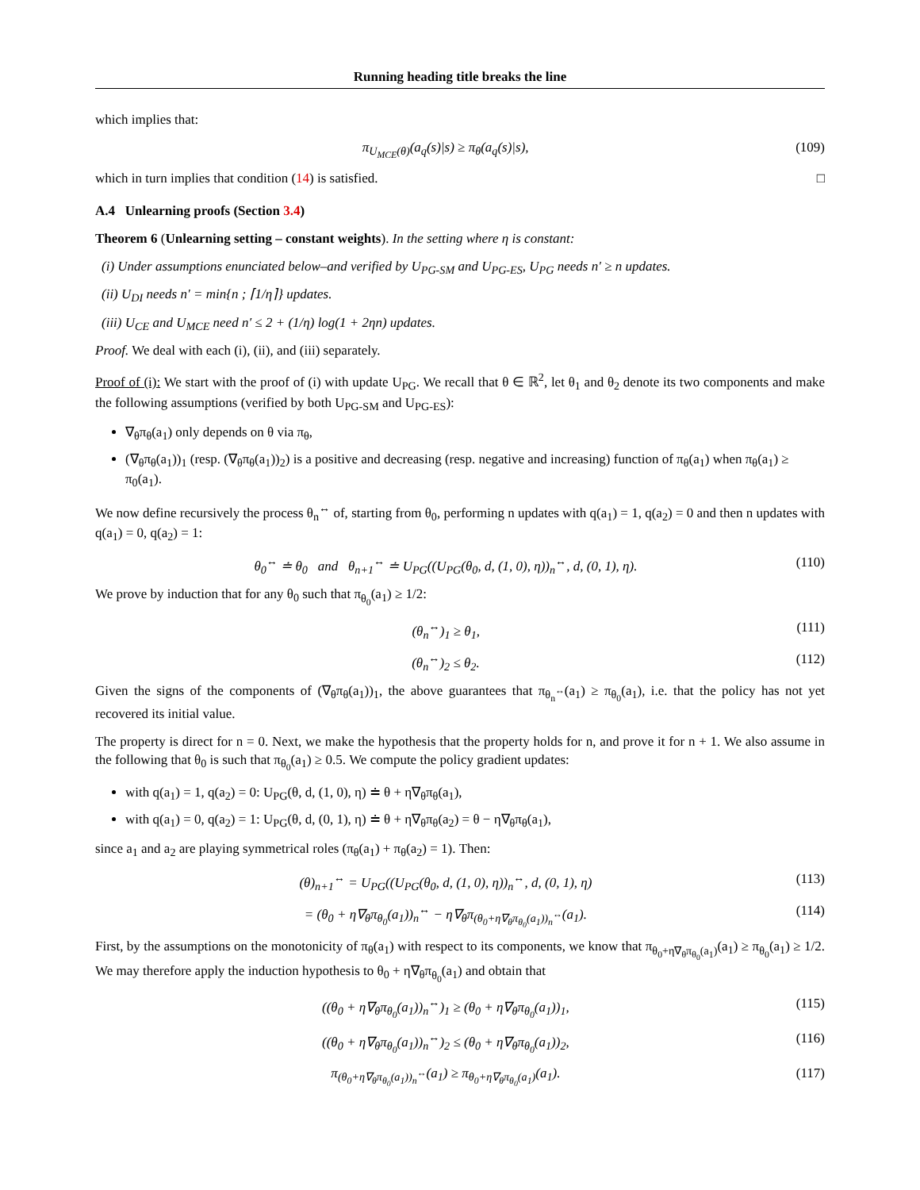Running heading title breaks the line
which implies that:
π<sub>U<sub>MCE</sub>(θ)</sub>(a<sub>q</sub>(s)|s) ≥ π<sub>θ</sub>(a<sub>q</sub>(s)|s), (109)
which in turn implies that condition (14) is satisfied. □
A.4 Unlearning proofs (Section 3.4)
Theorem 6 (Unlearning setting – constant weights). In the setting where η is constant:
(i) Under assumptions enunciated below–and verified by U<sub>PG-SM</sub> and U<sub>PG-ES</sub>, U<sub>PG</sub> needs n′ ≥ n updates.
(ii) U<sub>DI</sub> needs n′ = min{n ; ⌈1/η⌉} updates.
(iii) U<sub>CE</sub> and U<sub>MCE</sub> need n′ ≤ 2 + (1/η) log(1 + 2ηn) updates.
Proof. We deal with each (i), (ii), and (iii) separately.
Proof of (i): We start with the proof of (i) with update U<sub>PG</sub>. We recall that θ ∈ ℝ<sup>2</sup>, let θ<sub>1</sub> and θ<sub>2</sub> denote its two components and make the following assumptions (verified by both U<sub>PG-SM</sub> and U<sub>PG-ES</sub>):
∇<sub>θ</sub>π<sub>θ</sub>(a<sub>1</sub>) only depends on θ via π<sub>θ</sub>,
(∇<sub>θ</sub>π<sub>θ</sub>(a<sub>1</sub>))<sub>1</sub> (resp. (∇<sub>θ</sub>π<sub>θ</sub>(a<sub>1</sub>))<sub>2</sub>) is a positive and decreasing (resp. negative and increasing) function of π<sub>θ</sub>(a<sub>1</sub>) when π<sub>θ</sub>(a<sub>1</sub>) ≥ π<sub>0</sub>(a<sub>1</sub>).
We now define recursively the process θ<sub>n</sub><sup>↔</sup> of, starting from θ<sub>0</sub>, performing n updates with q(a<sub>1</sub>) = 1, q(a<sub>2</sub>) = 0 and then n updates with q(a<sub>1</sub>) = 0, q(a<sub>2</sub>) = 1:
θ<sub>0</sub><sup>↔</sup> ≐ θ<sub>0</sub> and θ<sub>n+1</sub><sup>↔</sup> ≐ U<sub>PG</sub>((U<sub>PG</sub>(θ<sub>0</sub>, d, (1, 0), η))<sub>n</sub><sup>↔</sup>, d, (0, 1), η). (110)
We prove by induction that for any θ<sub>0</sub> such that π<sub>θ<sub>0</sub></sub>(a<sub>1</sub>) ≥ 1/2:
(θ<sub>n</sub><sup>↔</sup>)<sub>1</sub> ≥ θ<sub>1</sub>, (111)
(θ<sub>n</sub><sup>↔</sup>)<sub>2</sub> ≤ θ<sub>2</sub>. (112)
Given the signs of the components of (∇<sub>θ</sub>π<sub>θ</sub>(a<sub>1</sub>))<sub>1</sub>, the above guarantees that π<sub>θ<sub>n</sub><sup>↔</sup></sub>(a<sub>1</sub>) ≥ π<sub>θ<sub>0</sub></sub>(a<sub>1</sub>), i.e. that the policy has not yet recovered its initial value.
The property is direct for n = 0. Next, we make the hypothesis that the property holds for n, and prove it for n + 1. We also assume in the following that θ<sub>0</sub> is such that π<sub>θ<sub>0</sub></sub>(a<sub>1</sub>) ≥ 0.5. We compute the policy gradient updates:
with q(a<sub>1</sub>) = 1, q(a<sub>2</sub>) = 0: U<sub>PG</sub>(θ, d, (1, 0), η) ≐ θ + η∇<sub>θ</sub>π<sub>θ</sub>(a<sub>1</sub>),
with q(a<sub>1</sub>) = 0, q(a<sub>2</sub>) = 1: U<sub>PG</sub>(θ, d, (0, 1), η) ≐ θ + η∇<sub>θ</sub>π<sub>θ</sub>(a<sub>2</sub>) = θ − η∇<sub>θ</sub>π<sub>θ</sub>(a<sub>1</sub>),
since a<sub>1</sub> and a<sub>2</sub> are playing symmetrical roles (π<sub>θ</sub>(a<sub>1</sub>) + π<sub>θ</sub>(a<sub>2</sub>) = 1). Then:
(θ)<sub>n+1</sub><sup>↔</sup> = U<sub>PG</sub>((U<sub>PG</sub>(θ<sub>0</sub>, d, (1, 0), η))<sub>n</sub><sup>↔</sup>, d, (0, 1), η) (113)
= (θ<sub>0</sub> + η∇<sub>θ</sub>π<sub>θ<sub>0</sub></sub>(a<sub>1</sub>))<sub>n</sub><sup>↔</sup> − η∇<sub>θ</sub>π<sub>(θ<sub>0</sub>+η∇<sub>θ</sub>π<sub>θ<sub>0</sub></sub>(a<sub>1</sub>))<sub>n</sub><sup>↔</sup></sub>(a<sub>1</sub>). (114)
First, by the assumptions on the monotonicity of π<sub>θ</sub>(a<sub>1</sub>) with respect to its components, we know that π<sub>θ<sub>0</sub>+η∇<sub>θ</sub>π<sub>θ<sub>0</sub></sub>(a<sub>1</sub>)</sub>(a<sub>1</sub>) ≥ π<sub>θ<sub>0</sub></sub>(a<sub>1</sub>) ≥ 1/2. We may therefore apply the induction hypothesis to θ<sub>0</sub> + η∇<sub>θ</sub>π<sub>θ<sub>0</sub></sub>(a<sub>1</sub>) and obtain that
((θ<sub>0</sub> + η∇<sub>θ</sub>π<sub>θ<sub>0</sub></sub>(a<sub>1</sub>))<sub>n</sub><sup>↔</sup>)<sub>1</sub> ≥ (θ<sub>0</sub> + η∇<sub>θ</sub>π<sub>θ<sub>0</sub></sub>(a<sub>1</sub>))<sub>1</sub>, (115)
((θ<sub>0</sub> + η∇<sub>θ</sub>π<sub>θ<sub>0</sub></sub>(a<sub>1</sub>))<sub>n</sub><sup>↔</sup>)<sub>2</sub> ≤ (θ<sub>0</sub> + η∇<sub>θ</sub>π<sub>θ<sub>0</sub></sub>(a<sub>1</sub>))<sub>2</sub>, (116)
π<sub>(θ<sub>0</sub>+η∇<sub>θ</sub>π<sub>θ<sub>0</sub></sub>(a<sub>1</sub>))<sub>n</sub><sup>↔</sup></sub>(a<sub>1</sub>) ≥ π<sub>θ<sub>0</sub>+η∇<sub>θ</sub>π<sub>θ<sub>0</sub></sub>(a<sub>1</sub>)</sub>(a<sub>1</sub>). (117)